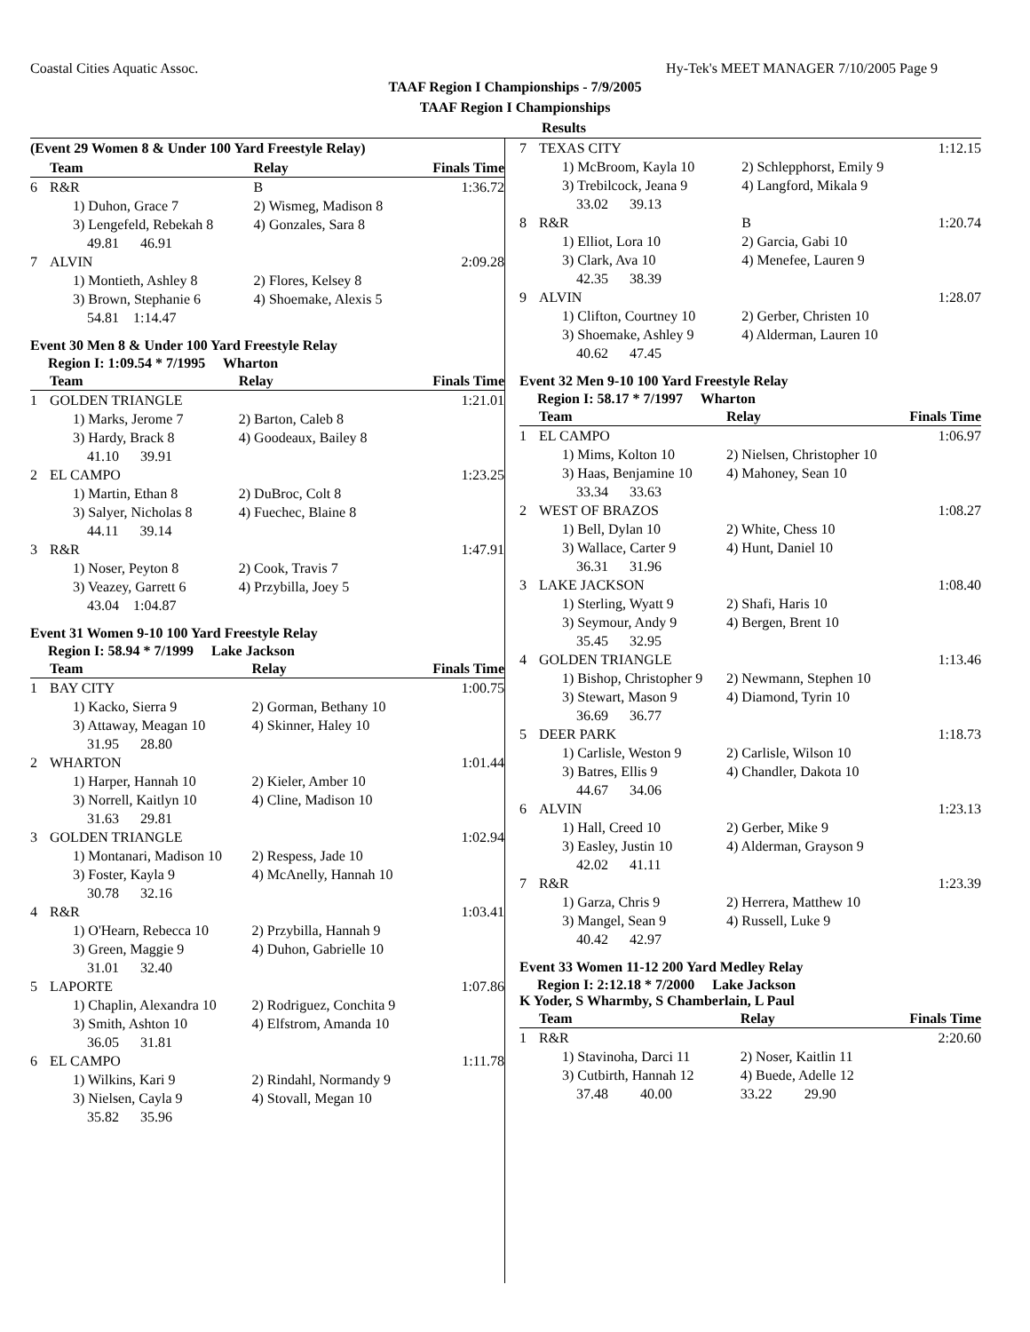Coastal Cities Aquatic Assoc. Hy-Tek's MEET MANAGER 7/10/2005 Page 9
TAAF Region I Championships - 7/9/2005
TAAF Region I Championships
Results
(Event 29 Women 8 & Under 100 Yard Freestyle Relay)
| | Team | Relay | Finals Time |
| --- | --- | --- | --- |
| 6 | R&R | B | 1:36.72 |
| | 1) Duhon, Grace 7 | 2) Wismeg, Madison 8 | |
| | 3) Lengefeld, Rebekah 8 | 4) Gonzales, Sara 8 | |
| | 49.81 46.91 | | |
| 7 | ALVIN | | 2:09.28 |
| | 1) Montieth, Ashley 8 | 2) Flores, Kelsey 8 | |
| | 3) Brown, Stephanie 6 | 4) Shoemake, Alexis 5 | |
| | 54.81 1:14.47 | | |
Event 30 Men 8 & Under 100 Yard Freestyle Relay
Region I: 1:09.54 * 7/1995 Wharton
| | Team | Relay | Finals Time |
| --- | --- | --- | --- |
| 1 | GOLDEN TRIANGLE | | 1:21.01 |
| | 1) Marks, Jerome 7 | 2) Barton, Caleb 8 | |
| | 3) Hardy, Brack 8 | 4) Goodeaux, Bailey 8 | |
| | 41.10 39.91 | | |
| 2 | EL CAMPO | | 1:23.25 |
| | 1) Martin, Ethan 8 | 2) DuBroc, Colt 8 | |
| | 3) Salyer, Nicholas 8 | 4) Fuechec, Blaine 8 | |
| | 44.11 39.14 | | |
| 3 | R&R | | 1:47.91 |
| | 1) Noser, Peyton 8 | 2) Cook, Travis 7 | |
| | 3) Veazey, Garrett 6 | 4) Przybilla, Joey 5 | |
| | 43.04 1:04.87 | | |
Event 31 Women 9-10 100 Yard Freestyle Relay
Region I: 58.94 * 7/1999 Lake Jackson
| | Team | Relay | Finals Time |
| --- | --- | --- | --- |
| 1 | BAY CITY | | 1:00.75 |
| | 1) Kacko, Sierra 9 | 2) Gorman, Bethany 10 | |
| | 3) Attaway, Meagan 10 | 4) Skinner, Haley 10 | |
| | 31.95 28.80 | | |
| 2 | WHARTON | | 1:01.44 |
| | 1) Harper, Hannah 10 | 2) Kieler, Amber 10 | |
| | 3) Norrell, Kaitlyn 10 | 4) Cline, Madison 10 | |
| | 31.63 29.81 | | |
| 3 | GOLDEN TRIANGLE | | 1:02.94 |
| | 1) Montanari, Madison 10 | 2) Respess, Jade 10 | |
| | 3) Foster, Kayla 9 | 4) McAnelly, Hannah 10 | |
| | 30.78 32.16 | | |
| 4 | R&R | | 1:03.41 |
| | 1) O'Hearn, Rebecca 10 | 2) Przybilla, Hannah 9 | |
| | 3) Green, Maggie 9 | 4) Duhon, Gabrielle 10 | |
| | 31.01 32.40 | | |
| 5 | LAPORTE | | 1:07.86 |
| | 1) Chaplin, Alexandra 10 | 2) Rodriguez, Conchita 9 | |
| | 3) Smith, Ashton 10 | 4) Elfstrom, Amanda 10 | |
| | 36.05 31.81 | | |
| 6 | EL CAMPO | | 1:11.78 |
| | 1) Wilkins, Kari 9 | 2) Rindahl, Normandy 9 | |
| | 3) Nielsen, Cayla 9 | 4) Stovall, Megan 10 | |
| | 35.82 35.96 | | |
| 7 | TEXAS CITY | | 1:12.15 |
| | 1) McBroom, Kayla 10 | 2) Schlepphorst, Emily 9 | |
| | 3) Trebilcock, Jeana 9 | 4) Langford, Mikala 9 | |
| | 33.02 39.13 | | |
| 8 | R&R | B | 1:20.74 |
| | 1) Elliot, Lora 10 | 2) Garcia, Gabi 10 | |
| | 3) Clark, Ava 10 | 4) Menefee, Lauren 9 | |
| | 42.35 38.39 | | |
| 9 | ALVIN | | 1:28.07 |
| | 1) Clifton, Courtney 10 | 2) Gerber, Christen 10 | |
| | 3) Shoemake, Ashley 9 | 4) Alderman, Lauren 10 | |
| | 40.62 47.45 | | |
Event 32 Men 9-10 100 Yard Freestyle Relay
Region I: 58.17 * 7/1997 Wharton
| | Team | Relay | Finals Time |
| --- | --- | --- | --- |
| 1 | EL CAMPO | | 1:06.97 |
| | 1) Mims, Kolton 10 | 2) Nielsen, Christopher 10 | |
| | 3) Haas, Benjamine 10 | 4) Mahoney, Sean 10 | |
| | 33.34 33.63 | | |
| 2 | WEST OF BRAZOS | | 1:08.27 |
| | 1) Bell, Dylan 10 | 2) White, Chess 10 | |
| | 3) Wallace, Carter 9 | 4) Hunt, Daniel 10 | |
| | 36.31 31.96 | | |
| 3 | LAKE JACKSON | | 1:08.40 |
| | 1) Sterling, Wyatt 9 | 2) Shafi, Haris 10 | |
| | 3) Seymour, Andy 9 | 4) Bergen, Brent 10 | |
| | 35.45 32.95 | | |
| 4 | GOLDEN TRIANGLE | | 1:13.46 |
| | 1) Bishop, Christopher 9 | 2) Newmann, Stephen 10 | |
| | 3) Stewart, Mason 9 | 4) Diamond, Tyrin 10 | |
| | 36.69 36.77 | | |
| 5 | DEER PARK | | 1:18.73 |
| | 1) Carlisle, Weston 9 | 2) Carlisle, Wilson 10 | |
| | 3) Batres, Ellis 9 | 4) Chandler, Dakota 10 | |
| | 44.67 34.06 | | |
| 6 | ALVIN | | 1:23.13 |
| | 1) Hall, Creed 10 | 2) Gerber, Mike 9 | |
| | 3) Easley, Justin 10 | 4) Alderman, Grayson 9 | |
| | 42.02 41.11 | | |
| 7 | R&R | | 1:23.39 |
| | 1) Garza, Chris 9 | 2) Herrera, Matthew 10 | |
| | 3) Mangel, Sean 9 | 4) Russell, Luke 9 | |
| | 40.42 42.97 | | |
Event 33 Women 11-12 200 Yard Medley Relay
Region I: 2:12.18 * 7/2000 Lake Jackson
K Yoder, S Wharmby, S Chamberlain, L Paul
| | Team | Relay | Finals Time |
| --- | --- | --- | --- |
| 1 | R&R | | 2:20.60 |
| | 1) Stavinoha, Darci 11 | 2) Noser, Kaitlin 11 | |
| | 3) Cutbirth, Hannah 12 | 4) Buede, Adelle 12 | |
| | 37.48 40.00 | 33.22 29.90 | |